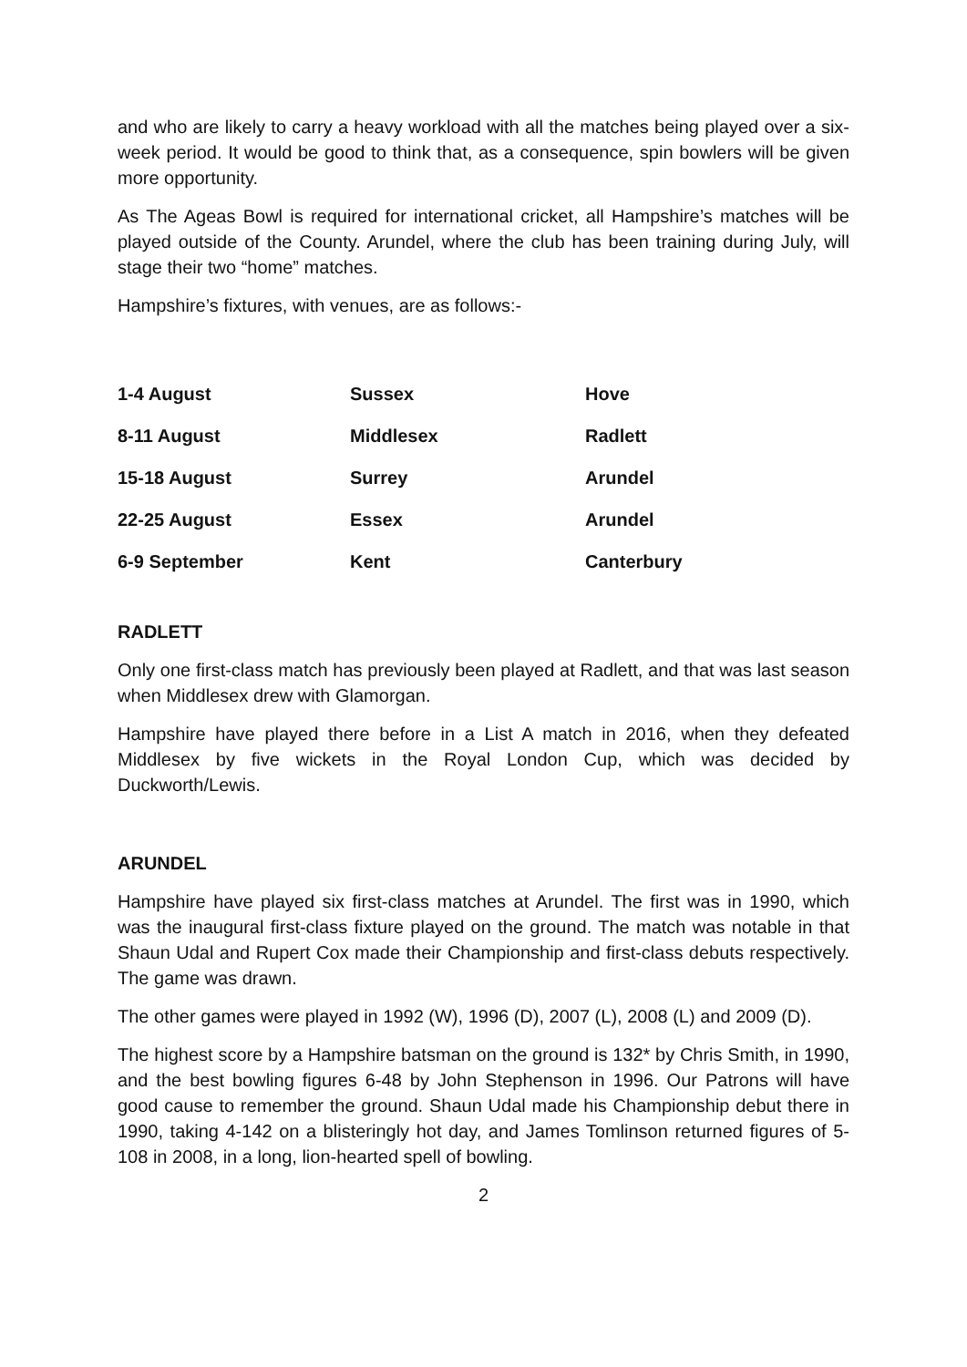and who are likely to carry a heavy workload with all the matches being played over a six-week period. It would be good to think that, as a consequence, spin bowlers will be given more opportunity.
As The Ageas Bowl is required for international cricket, all Hampshire’s matches will be played outside of the County. Arundel, where the club has been training during July, will stage their two “home” matches.
Hampshire’s fixtures, with venues, are as follows:-
| 1-4 August | Sussex | Hove |
| 8-11 August | Middlesex | Radlett |
| 15-18 August | Surrey | Arundel |
| 22-25 August | Essex | Arundel |
| 6-9 September | Kent | Canterbury |
RADLETT
Only one first-class match has previously been played at Radlett, and that was last season when Middlesex drew with Glamorgan.
Hampshire have played there before in a List A match in 2016, when they defeated Middlesex by five wickets in the Royal London Cup, which was decided by Duckworth/Lewis.
ARUNDEL
Hampshire have played six first-class matches at Arundel. The first was in 1990, which was the inaugural first-class fixture played on the ground. The match was notable in that Shaun Udal and Rupert Cox made their Championship and first-class debuts respectively. The game was drawn.
The other games were played in 1992 (W), 1996 (D), 2007 (L), 2008 (L) and 2009 (D).
The highest score by a Hampshire batsman on the ground is 132* by Chris Smith, in 1990, and the best bowling figures 6-48 by John Stephenson in 1996. Our Patrons will have good cause to remember the ground. Shaun Udal made his Championship debut there in 1990, taking 4-142 on a blisteringly hot day, and James Tomlinson returned figures of 5-108 in 2008, in a long, lion-hearted spell of bowling.
2